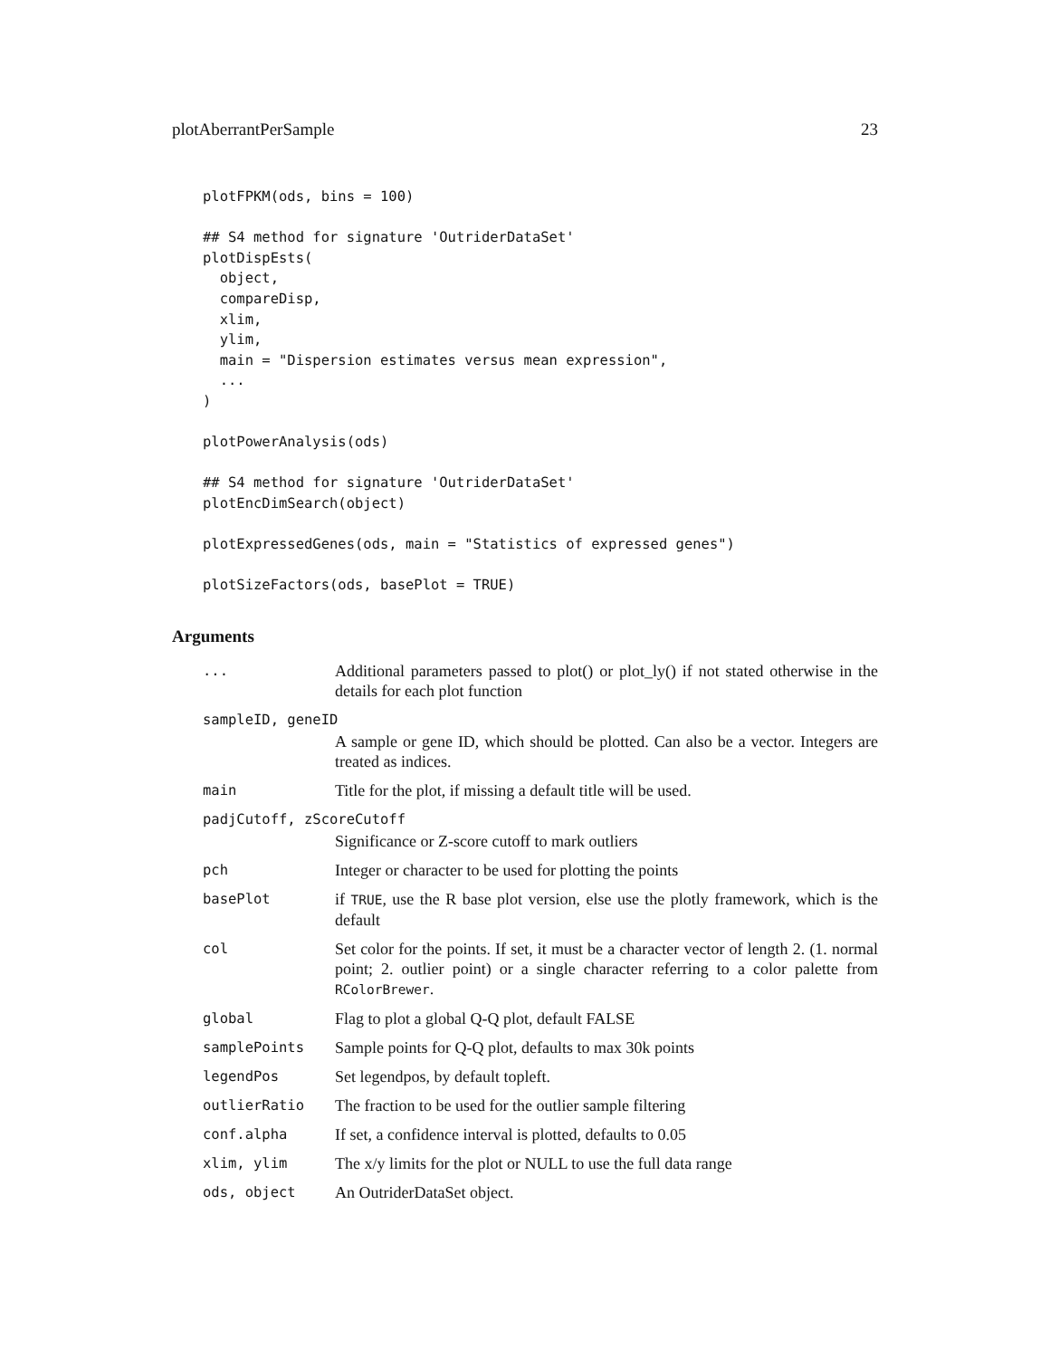plotAberrantPerSample 23
plotFPKM(ods, bins = 100)

## S4 method for signature 'OutriderDataSet'
plotDispEsts(
  object,
  compareDisp,
  xlim,
  ylim,
  main = "Dispersion estimates versus mean expression",
  ...
)

plotPowerAnalysis(ods)

## S4 method for signature 'OutriderDataSet'
plotEncDimSearch(object)

plotExpressedGenes(ods, main = "Statistics of expressed genes")

plotSizeFactors(ods, basePlot = TRUE)
Arguments
| ... | Additional parameters passed to plot() or plot_ly() if not stated otherwise in the details for each plot function |
| sampleID, geneID | |
| | A sample or gene ID, which should be plotted. Can also be a vector. Integers are treated as indices. |
| main | Title for the plot, if missing a default title will be used. |
| padjCutoff, zScoreCutoff | |
| | Significance or Z-score cutoff to mark outliers |
| pch | Integer or character to be used for plotting the points |
| basePlot | if TRUE , use the R base plot version, else use the plotly framework, which is the default |
| col | Set color for the points. If set, it must be a character vector of length 2. (1. normal point; 2. outlier point) or a single character referring to a color palette from RColorBrewer . |
| global | Flag to plot a global Q-Q plot, default FALSE |
| samplePoints | Sample points for Q-Q plot, defaults to max 30k points |
| legendPos | Set legendpos, by default topleft. |
| outlierRatio | The fraction to be used for the outlier sample filtering |
| conf.alpha | If set, a confidence interval is plotted, defaults to 0.05 |
| xlim, ylim | The x/y limits for the plot or NULL to use the full data range |
| ods, object | An OutriderDataSet object. |